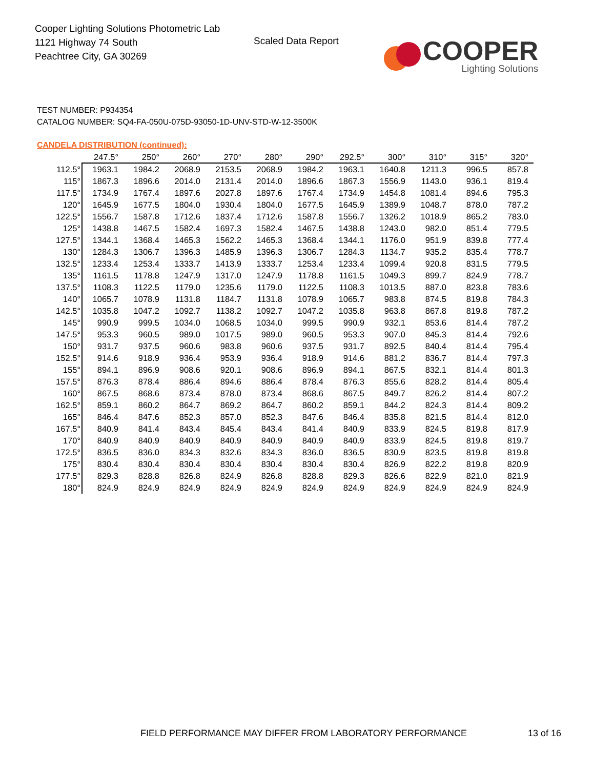Cooper Lighting Solutions Photometric Lab
1121 Highway 74 South
Peachtree City, GA 30269
Scaled Data Report
COOPER
Lighting Solutions
TEST NUMBER: P934354
CATALOG NUMBER: SQ4-FA-050U-075D-93050-1D-UNV-STD-W-12-3500K
CANDELA DISTRIBUTION (continued):
| | 247.5° | 250° | 260° | 270° | 280° | 290° | 292.5° | 300° | 310° | 315° | 320° |
| --- | --- | --- | --- | --- | --- | --- | --- | --- | --- | --- | --- |
| 112.5° | 1963.1 | 1984.2 | 2068.9 | 2153.5 | 2068.9 | 1984.2 | 1963.1 | 1640.8 | 1211.3 | 996.5 | 857.8 |
| 115° | 1867.3 | 1896.6 | 2014.0 | 2131.4 | 2014.0 | 1896.6 | 1867.3 | 1556.9 | 1143.0 | 936.1 | 819.4 |
| 117.5° | 1734.9 | 1767.4 | 1897.6 | 2027.8 | 1897.6 | 1767.4 | 1734.9 | 1454.8 | 1081.4 | 894.6 | 795.3 |
| 120° | 1645.9 | 1677.5 | 1804.0 | 1930.4 | 1804.0 | 1677.5 | 1645.9 | 1389.9 | 1048.7 | 878.0 | 787.2 |
| 122.5° | 1556.7 | 1587.8 | 1712.6 | 1837.4 | 1712.6 | 1587.8 | 1556.7 | 1326.2 | 1018.9 | 865.2 | 783.0 |
| 125° | 1438.8 | 1467.5 | 1582.4 | 1697.3 | 1582.4 | 1467.5 | 1438.8 | 1243.0 | 982.0 | 851.4 | 779.5 |
| 127.5° | 1344.1 | 1368.4 | 1465.3 | 1562.2 | 1465.3 | 1368.4 | 1344.1 | 1176.0 | 951.9 | 839.8 | 777.4 |
| 130° | 1284.3 | 1306.7 | 1396.3 | 1485.9 | 1396.3 | 1306.7 | 1284.3 | 1134.7 | 935.2 | 835.4 | 778.7 |
| 132.5° | 1233.4 | 1253.4 | 1333.7 | 1413.9 | 1333.7 | 1253.4 | 1233.4 | 1099.4 | 920.8 | 831.5 | 779.5 |
| 135° | 1161.5 | 1178.8 | 1247.9 | 1317.0 | 1247.9 | 1178.8 | 1161.5 | 1049.3 | 899.7 | 824.9 | 778.7 |
| 137.5° | 1108.3 | 1122.5 | 1179.0 | 1235.6 | 1179.0 | 1122.5 | 1108.3 | 1013.5 | 887.0 | 823.8 | 783.6 |
| 140° | 1065.7 | 1078.9 | 1131.8 | 1184.7 | 1131.8 | 1078.9 | 1065.7 | 983.8 | 874.5 | 819.8 | 784.3 |
| 142.5° | 1035.8 | 1047.2 | 1092.7 | 1138.2 | 1092.7 | 1047.2 | 1035.8 | 963.8 | 867.8 | 819.8 | 787.2 |
| 145° | 990.9 | 999.5 | 1034.0 | 1068.5 | 1034.0 | 999.5 | 990.9 | 932.1 | 853.6 | 814.4 | 787.2 |
| 147.5° | 953.3 | 960.5 | 989.0 | 1017.5 | 989.0 | 960.5 | 953.3 | 907.0 | 845.3 | 814.4 | 792.6 |
| 150° | 931.7 | 937.5 | 960.6 | 983.8 | 960.6 | 937.5 | 931.7 | 892.5 | 840.4 | 814.4 | 795.4 |
| 152.5° | 914.6 | 918.9 | 936.4 | 953.9 | 936.4 | 918.9 | 914.6 | 881.2 | 836.7 | 814.4 | 797.3 |
| 155° | 894.1 | 896.9 | 908.6 | 920.1 | 908.6 | 896.9 | 894.1 | 867.5 | 832.1 | 814.4 | 801.3 |
| 157.5° | 876.3 | 878.4 | 886.4 | 894.6 | 886.4 | 878.4 | 876.3 | 855.6 | 828.2 | 814.4 | 805.4 |
| 160° | 867.5 | 868.6 | 873.4 | 878.0 | 873.4 | 868.6 | 867.5 | 849.7 | 826.2 | 814.4 | 807.2 |
| 162.5° | 859.1 | 860.2 | 864.7 | 869.2 | 864.7 | 860.2 | 859.1 | 844.2 | 824.3 | 814.4 | 809.2 |
| 165° | 846.4 | 847.6 | 852.3 | 857.0 | 852.3 | 847.6 | 846.4 | 835.8 | 821.5 | 814.4 | 812.0 |
| 167.5° | 840.9 | 841.4 | 843.4 | 845.4 | 843.4 | 841.4 | 840.9 | 833.9 | 824.5 | 819.8 | 817.9 |
| 170° | 840.9 | 840.9 | 840.9 | 840.9 | 840.9 | 840.9 | 840.9 | 833.9 | 824.5 | 819.8 | 819.7 |
| 172.5° | 836.5 | 836.0 | 834.3 | 832.6 | 834.3 | 836.0 | 836.5 | 830.9 | 823.5 | 819.8 | 819.8 |
| 175° | 830.4 | 830.4 | 830.4 | 830.4 | 830.4 | 830.4 | 830.4 | 826.9 | 822.2 | 819.8 | 820.9 |
| 177.5° | 829.3 | 828.8 | 826.8 | 824.9 | 826.8 | 828.8 | 829.3 | 826.6 | 822.9 | 821.0 | 821.9 |
| 180° | 824.9 | 824.9 | 824.9 | 824.9 | 824.9 | 824.9 | 824.9 | 824.9 | 824.9 | 824.9 | 824.9 |
FIELD PERFORMANCE MAY DIFFER FROM LABORATORY PERFORMANCE
13 of 16